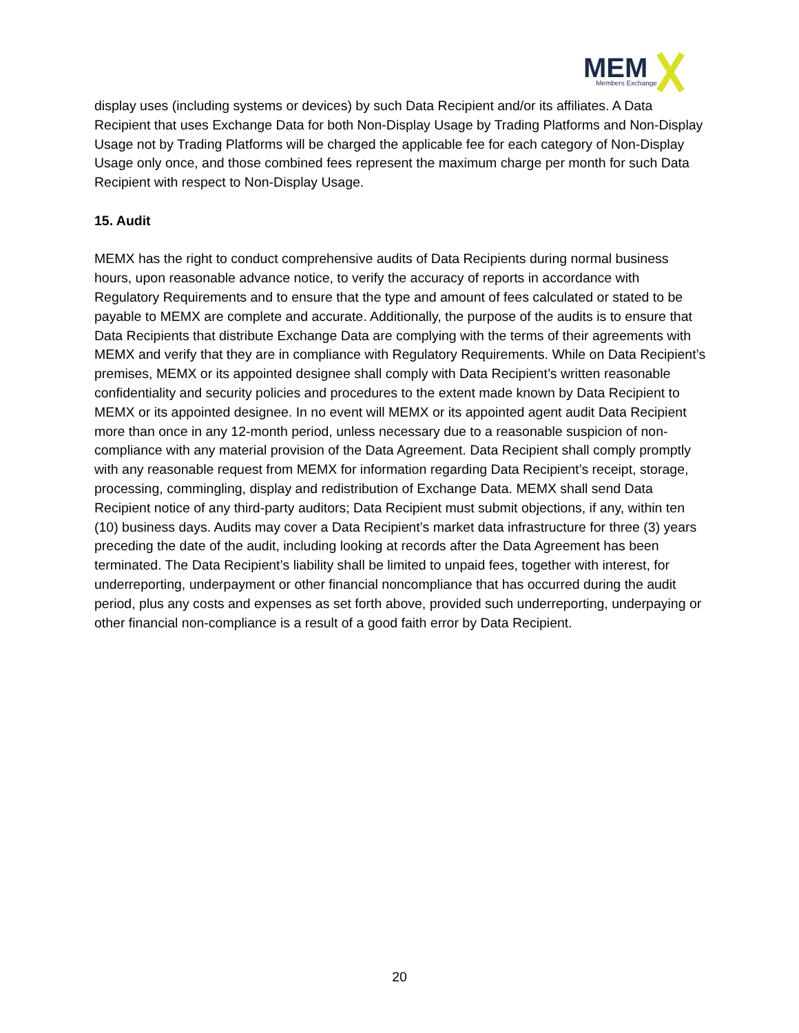MEM
Members Exchange
display uses (including systems or devices) by such Data Recipient and/or its affiliates. A Data Recipient that uses Exchange Data for both Non-Display Usage by Trading Platforms and Non-Display Usage not by Trading Platforms will be charged the applicable fee for each category of Non-Display Usage only once, and those combined fees represent the maximum charge per month for such Data Recipient with respect to Non-Display Usage.
15. Audit
MEMX has the right to conduct comprehensive audits of Data Recipients during normal business hours, upon reasonable advance notice, to verify the accuracy of reports in accordance with Regulatory Requirements and to ensure that the type and amount of fees calculated or stated to be payable to MEMX are complete and accurate. Additionally, the purpose of the audits is to ensure that Data Recipients that distribute Exchange Data are complying with the terms of their agreements with MEMX and verify that they are in compliance with Regulatory Requirements. While on Data Recipient’s premises, MEMX or its appointed designee shall comply with Data Recipient’s written reasonable confidentiality and security policies and procedures to the extent made known by Data Recipient to MEMX or its appointed designee. In no event will MEMX or its appointed agent audit Data Recipient more than once in any 12-month period, unless necessary due to a reasonable suspicion of non-compliance with any material provision of the Data Agreement. Data Recipient shall comply promptly with any reasonable request from MEMX for information regarding Data Recipient’s receipt, storage, processing, commingling, display and redistribution of Exchange Data. MEMX shall send Data Recipient notice of any third-party auditors; Data Recipient must submit objections, if any, within ten (10) business days. Audits may cover a Data Recipient’s market data infrastructure for three (3) years preceding the date of the audit, including looking at records after the Data Agreement has been terminated. The Data Recipient’s liability shall be limited to unpaid fees, together with interest, for underreporting, underpayment or other financial noncompliance that has occurred during the audit period, plus any costs and expenses as set forth above, provided such underreporting, underpaying or other financial non-compliance is a result of a good faith error by Data Recipient.
20